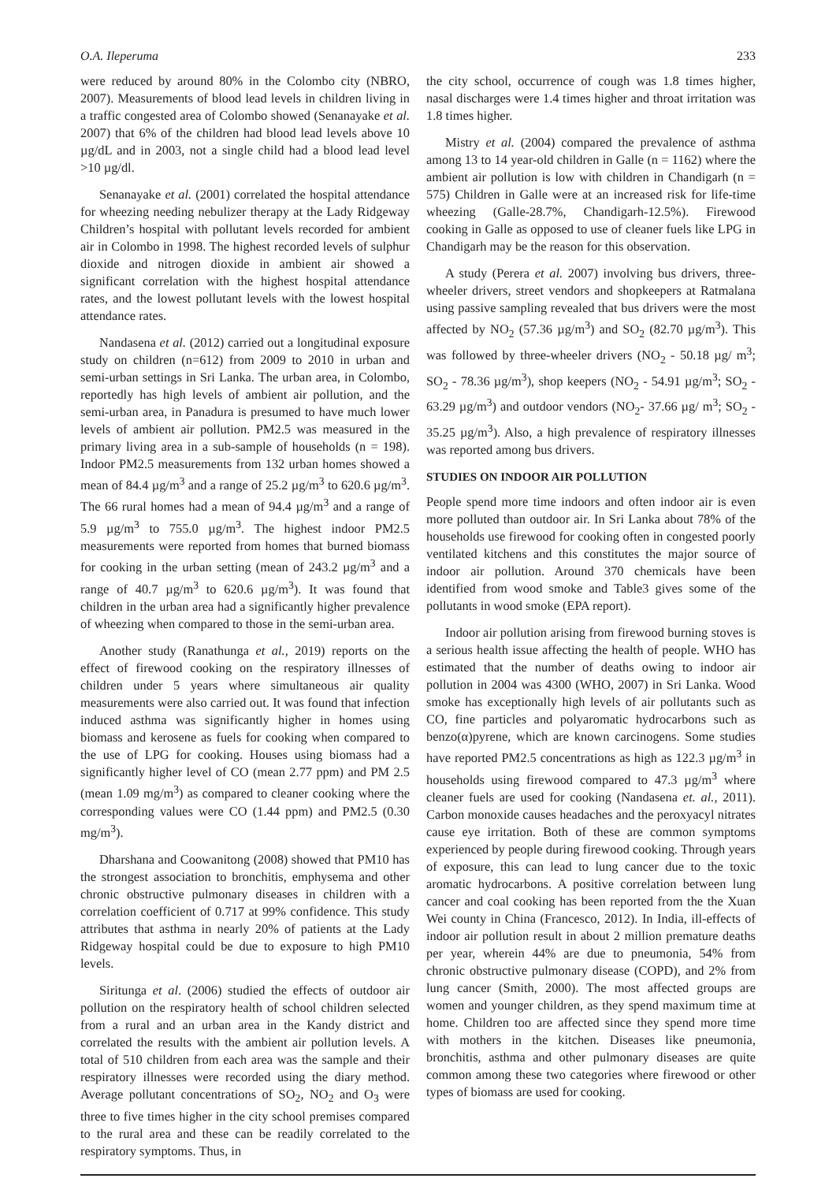O.A. Ileperuma 233
were reduced by around 80% in the Colombo city (NBRO, 2007). Measurements of blood lead levels in children living in a traffic congested area of Colombo showed (Senanayake et al. 2007) that 6% of the children had blood lead levels above 10 µg/dL and in 2003, not a single child had a blood lead level >10 µg/dl.
Senanayake et al. (2001) correlated the hospital attendance for wheezing needing nebulizer therapy at the Lady Ridgeway Children’s hospital with pollutant levels recorded for ambient air in Colombo in 1998. The highest recorded levels of sulphur dioxide and nitrogen dioxide in ambient air showed a significant correlation with the highest hospital attendance rates, and the lowest pollutant levels with the lowest hospital attendance rates.
Nandasena et al. (2012) carried out a longitudinal exposure study on children (n=612) from 2009 to 2010 in urban and semi-urban settings in Sri Lanka. The urban area, in Colombo, reportedly has high levels of ambient air pollution, and the semi-urban area, in Panadura is presumed to have much lower levels of ambient air pollution. PM2.5 was measured in the primary living area in a sub-sample of households (n = 198). Indoor PM2.5 measurements from 132 urban homes showed a mean of 84.4 µg/m<sup>3</sup> and a range of 25.2 µg/m<sup>3</sup> to 620.6 µg/m<sup>3</sup>. The 66 rural homes had a mean of 94.4 µg/m<sup>3</sup> and a range of 5.9 µg/m<sup>3</sup> to 755.0 µg/m<sup>3</sup>. The highest indoor PM2.5 measurements were reported from homes that burned biomass for cooking in the urban setting (mean of 243.2 µg/m<sup>3</sup> and a range of 40.7 µg/m<sup>3</sup> to 620.6 µg/m<sup>3</sup>). It was found that children in the urban area had a significantly higher prevalence of wheezing when compared to those in the semi-urban area.
Another study (Ranathunga et al., 2019) reports on the effect of firewood cooking on the respiratory illnesses of children under 5 years where simultaneous air quality measurements were also carried out. It was found that infection induced asthma was significantly higher in homes using biomass and kerosene as fuels for cooking when compared to the use of LPG for cooking. Houses using biomass had a significantly higher level of CO (mean 2.77 ppm) and PM 2.5 (mean 1.09 mg/m<sup>3</sup>) as compared to cleaner cooking where the corresponding values were CO (1.44 ppm) and PM2.5 (0.30 mg/m<sup>3</sup>).
Dharshana and Coowanitong (2008) showed that PM10 has the strongest association to bronchitis, emphysema and other chronic obstructive pulmonary diseases in children with a correlation coefficient of 0.717 at 99% confidence. This study attributes that asthma in nearly 20% of patients at the Lady Ridgeway hospital could be due to exposure to high PM10 levels.
Siritunga et al. (2006) studied the effects of outdoor air pollution on the respiratory health of school children selected from a rural and an urban area in the Kandy district and correlated the results with the ambient air pollution levels. A total of 510 children from each area was the sample and their respiratory illnesses were recorded using the diary method. Average pollutant concentrations of SO<sub>2</sub>, NO<sub>2</sub> and O<sub>3</sub> were three to five times higher in the city school premises compared to the rural area and these can be readily correlated to the respiratory symptoms. Thus, in
the city school, occurrence of cough was 1.8 times higher, nasal discharges were 1.4 times higher and throat irritation was 1.8 times higher.
Mistry et al. (2004) compared the prevalence of asthma among 13 to 14 year-old children in Galle (n = 1162) where the ambient air pollution is low with children in Chandigarh (n = 575) Children in Galle were at an increased risk for life-time wheezing (Galle-28.7%, Chandigarh-12.5%). Firewood cooking in Galle as opposed to use of cleaner fuels like LPG in Chandigarh may be the reason for this observation.
A study (Perera et al. 2007) involving bus drivers, three-wheeler drivers, street vendors and shopkeepers at Ratmalana using passive sampling revealed that bus drivers were the most affected by NO<sub>2</sub> (57.36 µg/m<sup>3</sup>) and SO<sub>2</sub> (82.70 µg/m<sup>3</sup>). This was followed by three-wheeler drivers (NO<sub>2</sub> - 50.18 µg/ m<sup>3</sup>; SO<sub>2</sub> - 78.36 µg/m<sup>3</sup>), shop keepers (NO<sub>2</sub> - 54.91 µg/m<sup>3</sup>; SO<sub>2</sub> - 63.29 µg/m<sup>3</sup>) and outdoor vendors (NO<sub>2</sub>- 37.66 µg/ m<sup>3</sup>; SO<sub>2</sub> - 35.25 µg/m<sup>3</sup>). Also, a high prevalence of respiratory illnesses was reported among bus drivers.
STUDIES ON INDOOR AIR POLLUTION
People spend more time indoors and often indoor air is even more polluted than outdoor air. In Sri Lanka about 78% of the households use firewood for cooking often in congested poorly ventilated kitchens and this constitutes the major source of indoor air pollution. Around 370 chemicals have been identified from wood smoke and Table3 gives some of the pollutants in wood smoke (EPA report).
Indoor air pollution arising from firewood burning stoves is a serious health issue affecting the health of people. WHO has estimated that the number of deaths owing to indoor air pollution in 2004 was 4300 (WHO, 2007) in Sri Lanka. Wood smoke has exceptionally high levels of air pollutants such as CO, fine particles and polyaromatic hydrocarbons such as benzo(α)pyrene, which are known carcinogens. Some studies have reported PM2.5 concentrations as high as 122.3 µg/m<sup>3</sup> in households using firewood compared to 47.3 µg/m<sup>3</sup> where cleaner fuels are used for cooking (Nandasena et. al., 2011). Carbon monoxide causes headaches and the peroxyacyl nitrates cause eye irritation. Both of these are common symptoms experienced by people during firewood cooking. Through years of exposure, this can lead to lung cancer due to the toxic aromatic hydrocarbons. A positive correlation between lung cancer and coal cooking has been reported from the the Xuan Wei county in China (Francesco, 2012). In India, ill-effects of indoor air pollution result in about 2 million premature deaths per year, wherein 44% are due to pneumonia, 54% from chronic obstructive pulmonary disease (COPD), and 2% from lung cancer (Smith, 2000). The most affected groups are women and younger children, as they spend maximum time at home. Children too are affected since they spend more time with mothers in the kitchen. Diseases like pneumonia, bronchitis, asthma and other pulmonary diseases are quite common among these two categories where firewood or other types of biomass are used for cooking.